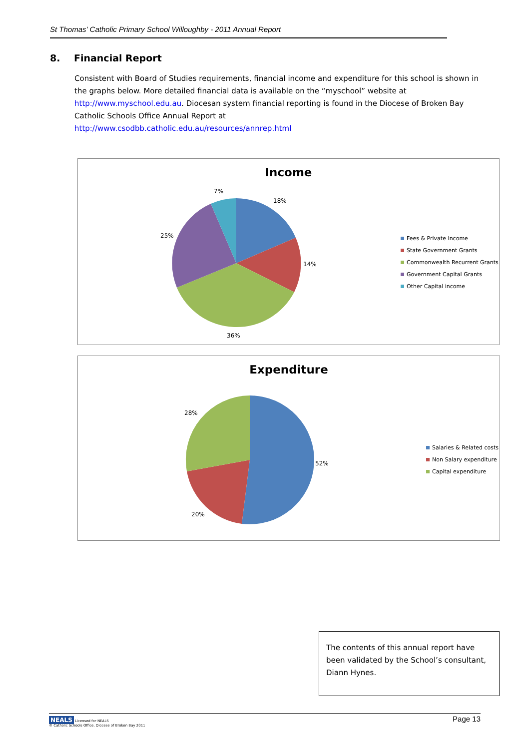St Thomas' Catholic Primary School Willoughby - 2011 Annual Report
8. Financial Report
Consistent with Board of Studies requirements, financial income and expenditure for this school is shown in the graphs below. More detailed financial data is available on the “myschool” website at http://www.myschool.edu.au. Diocesan system financial reporting is found in the Diocese of Broken Bay Catholic Schools Office Annual Report at
http://www.csodbb.catholic.edu.au/resources/annrep.html
Income
7%
18%
25%
14%
36%
Fees & Private Income
State Government Grants
Commonwealth Recurrent Grants
Government Capital Grants
Other Capital income
Expenditure
28%
52%
20%
Salaries & Related costs
Non Salary expenditure
Capital expenditure
The contents of this annual report have been validated by the School’s consultant, Diann Hynes.
NEALS Licensed for NEALS
© Catholic Schools Office, Diocese of Broken Bay 2011
Page 13